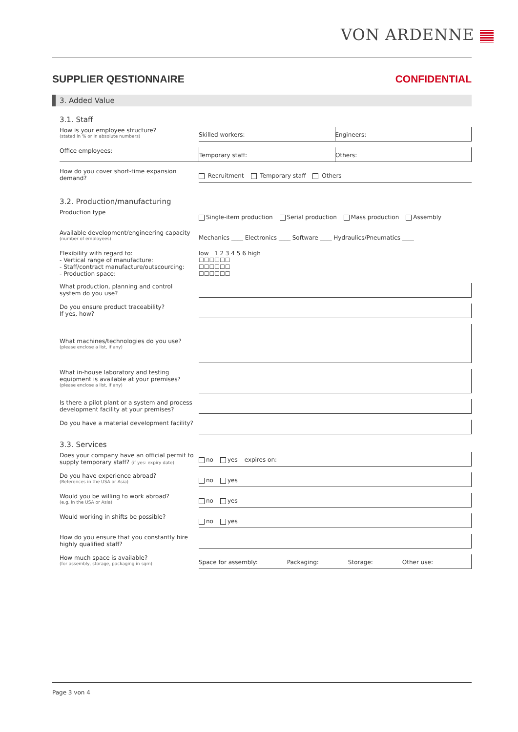VON ARDENNE
SUPPLIER QESTIONNAIRE CONFIDENTIAL
3. Added Value
3.1. Staff
How is your employee structure?
(stated in % or in absolute numbers)
Skilled workers: Engineers:
Office employees:
Temporary staff: Others:
How do you cover short-time expansion demand?
Recruitment Temporary staff Others
3.2. Production/manufacturing
Production type
Single-item production Serial production Mass production Assembly
Available development/engineering capacity
(number of employees)
Mechanics ____ Electronics ____ Software ____ Hydraulics/Pneumatics ____
Flexibility with regard to:
- Vertical range of manufacture:
- Staff/contract manufacture/outscourcing:
- Production space:
low 1 2 3 4 5 6 high
☐☐☐☐☐☐
☐☐☐☐☐☐
☐☐☐☐☐☐
What production, planning and control system do you use?
Do you ensure product traceability?
If yes, how?
What machines/technologies do you use?
(please enclose a list, if any)
What in-house laboratory and testing equipment is available at your premises?
(please enclose a list, if any)
Is there a pilot plant or a system and process development facility at your premises?
Do you have a material development facility?
3.3. Services
Does your company have an official permit to supply temporary staff? (if yes: expiry date)
no yes expires on:
Do you have experience abroad?
(References in the USA or Asia)
no yes
Would you be willing to work abroad?
(e.g. in the USA or Asia)
no yes
Would working in shifts be possible?
no yes
How do you ensure that you constantly hire highly qualified staff?
How much space is available?
(for assembly, storage, packaging in sqm)
Space for assembly: Packaging: Storage: Other use:
Page 3 von 4